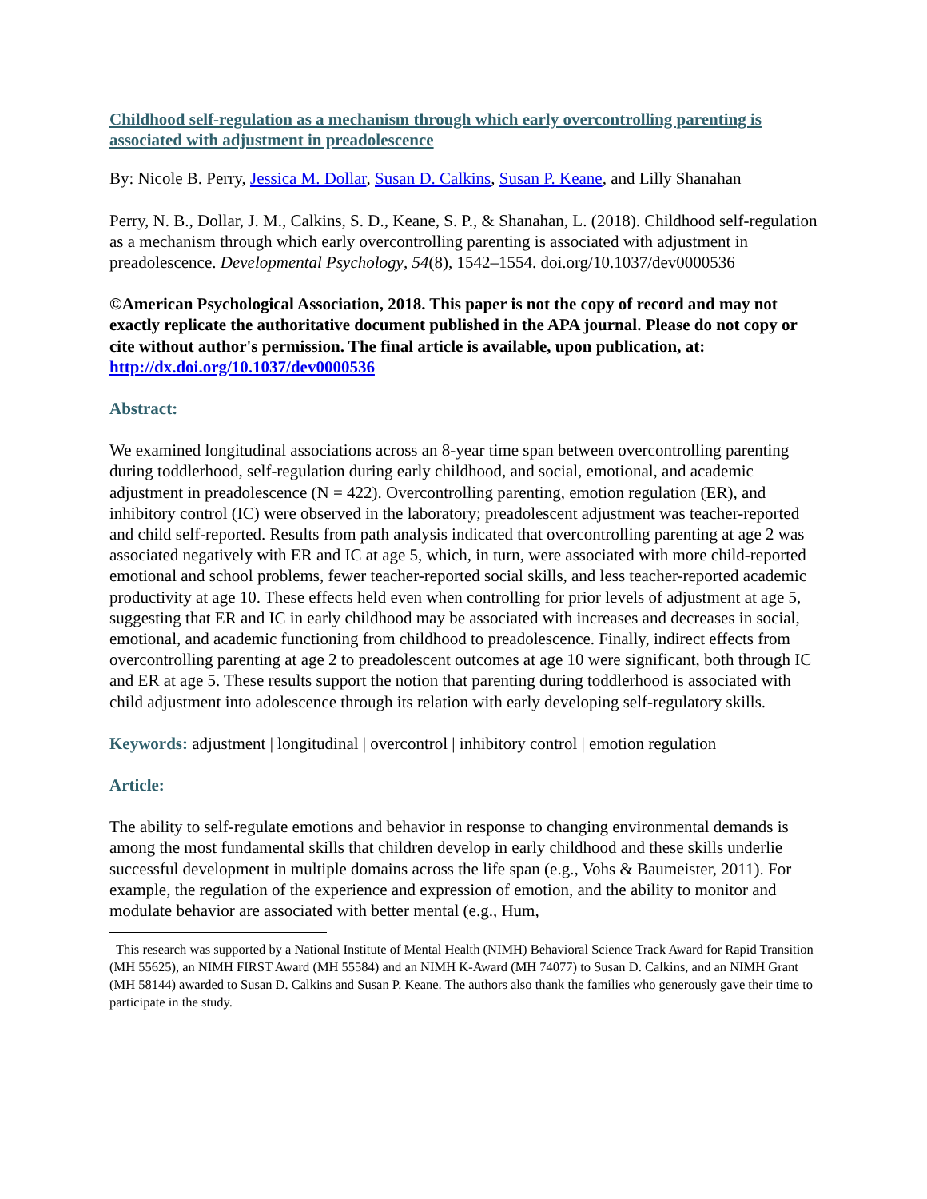Childhood self-regulation as a mechanism through which early overcontrolling parenting is associated with adjustment in preadolescence
By: Nicole B. Perry, Jessica M. Dollar, Susan D. Calkins, Susan P. Keane, and Lilly Shanahan
Perry, N. B., Dollar, J. M., Calkins, S. D., Keane, S. P., & Shanahan, L. (2018). Childhood self-regulation as a mechanism through which early overcontrolling parenting is associated with adjustment in preadolescence. Developmental Psychology, 54(8), 1542–1554. doi.org/10.1037/dev0000536
©American Psychological Association, 2018. This paper is not the copy of record and may not exactly replicate the authoritative document published in the APA journal. Please do not copy or cite without author's permission. The final article is available, upon publication, at: http://dx.doi.org/10.1037/dev0000536
Abstract:
We examined longitudinal associations across an 8-year time span between overcontrolling parenting during toddlerhood, self-regulation during early childhood, and social, emotional, and academic adjustment in preadolescence (N = 422). Overcontrolling parenting, emotion regulation (ER), and inhibitory control (IC) were observed in the laboratory; preadolescent adjustment was teacher-reported and child self-reported. Results from path analysis indicated that overcontrolling parenting at age 2 was associated negatively with ER and IC at age 5, which, in turn, were associated with more child-reported emotional and school problems, fewer teacher-reported social skills, and less teacher-reported academic productivity at age 10. These effects held even when controlling for prior levels of adjustment at age 5, suggesting that ER and IC in early childhood may be associated with increases and decreases in social, emotional, and academic functioning from childhood to preadolescence. Finally, indirect effects from overcontrolling parenting at age 2 to preadolescent outcomes at age 10 were significant, both through IC and ER at age 5. These results support the notion that parenting during toddlerhood is associated with child adjustment into adolescence through its relation with early developing self-regulatory skills.
Keywords: adjustment | longitudinal | overcontrol | inhibitory control | emotion regulation
Article:
The ability to self-regulate emotions and behavior in response to changing environmental demands is among the most fundamental skills that children develop in early childhood and these skills underlie successful development in multiple domains across the life span (e.g., Vohs & Baumeister, 2011). For example, the regulation of the experience and expression of emotion, and the ability to monitor and modulate behavior are associated with better mental (e.g., Hum,
This research was supported by a National Institute of Mental Health (NIMH) Behavioral Science Track Award for Rapid Transition (MH 55625), an NIMH FIRST Award (MH 55584) and an NIMH K-Award (MH 74077) to Susan D. Calkins, and an NIMH Grant (MH 58144) awarded to Susan D. Calkins and Susan P. Keane. The authors also thank the families who generously gave their time to participate in the study.